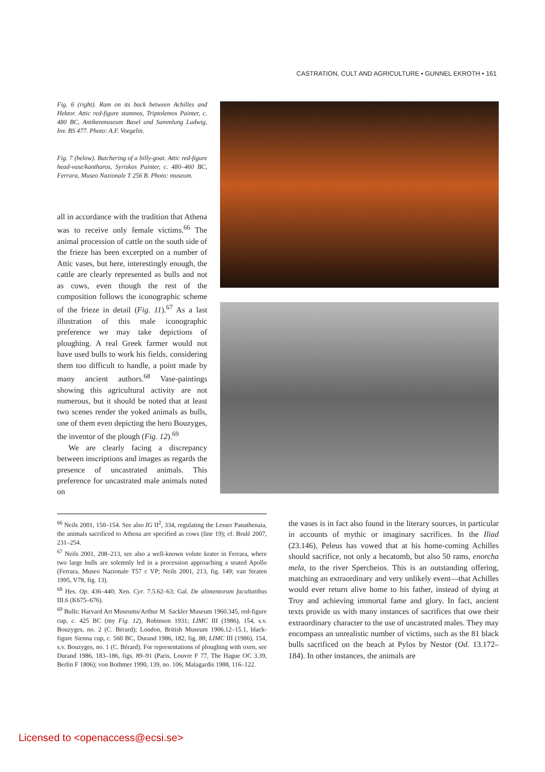CASTRATION, CULT AND AGRICULTURE • GUNNEL EKROTH • 161
Fig. 6 (right). Ram on its back between Achilles and Hektor. Attic red-figure stamnos, Triptolemos Painter, c. 480 BC, Antikenmuseum Basel und Sammlung Ludwig, Inv. BS 477. Photo: A.F. Voegelin.
Fig. 7 (below). Butchering of a billy-goat. Attic red-figure head-vase/kantharos, Syriskos Painter, c. 480–460 BC, Ferrara, Museo Nazionale T 256 B. Photo: museum.
all in accordance with the tradition that Athena was to receive only female victims.<sup>66</sup> The animal procession of cattle on the south side of the frieze has been excerpted on a number of Attic vases, but here, interestingly enough, the cattle are clearly represented as bulls and not as cows, even though the rest of the composition follows the iconographic scheme of the frieze in detail (Fig. 11).<sup>67</sup> As a last illustration of this male iconographic preference we may take depictions of ploughing. A real Greek farmer would not have used bulls to work his fields, considering them too difficult to handle, a point made by many ancient authors.<sup>68</sup> Vase-paintings showing this agricultural activity are not numerous, but it should be noted that at least two scenes render the yoked animals as bulls, one of them even depicting the hero Bouzyges, the inventor of the plough (Fig. 12).<sup>69</sup>
We are clearly facing a discrepancy between inscriptions and images as regards the presence of uncastrated animals. This preference for uncastrated male animals noted on
<sup>66</sup> Neils 2001, 150–154. See also IG II<sup>2</sup>, 334, regulating the Lesser Panathenaia, the animals sacrificed to Athena are specified as cows (line 19); cf. Brulé 2007, 231–254.
<sup>67</sup> Neils 2001, 208–213, see also a well-known volute krater in Ferrara, where two large bulls are solemnly led in a procession approaching a seated Apollo (Ferrara, Museo Nazionale T57 c VP; Neils 2001, 213, fig. 149; van Straten 1995, V78, fig. 13).
<sup>68</sup> Hes. Op. 436–440; Xen. Cyr. 7.5.62–63; Gal. De alimentorum facultatibus III.6 (K675–676).
<sup>69</sup> Bulls: Harvard Art Museums/Arthur M. Sackler Museum 1960.345, red-figure cup, c. 425 BC (my Fig. 12), Robinson 1931; LIMC III (1986), 154, s.v. Bouzyges, no. 2 (C. Bérard); London, British Museum 1906.12–15.1, black-figure Sienna cup, c. 560 BC, Durand 1986, 182, fig. 88; LIMC III (1986), 154, s.v. Bouzyges, no. 1 (C. Bérard). For representations of ploughing with oxen, see Durand 1986, 183–186, figs. 89–91 (Paris, Louvre F 77, The Hague OC 3.39, Berlin F 1806); von Bothmer 1990, 139, no. 106; Malagardis 1988, 116–122.
the vases is in fact also found in the literary sources, in particular in accounts of mythic or imaginary sacrifices. In the Iliad (23.146), Peleus has vowed that at his home-coming Achilles should sacrifice, not only a hecatomb, but also 50 rams, enorcha mela, to the river Spercheios. This is an outstanding offering, matching an extraordinary and very unlikely event—that Achilles would ever return alive home to his father, instead of dying at Troy and achieving immortal fame and glory. In fact, ancient texts provide us with many instances of sacrifices that owe their extraordinary character to the use of uncastrated males. They may encompass an unrealistic number of victims, such as the 81 black bulls sacrificed on the beach at Pylos by Nestor (Od. 13.172–184). In other instances, the animals are
Licensed to <openaccess@ecsi.se>